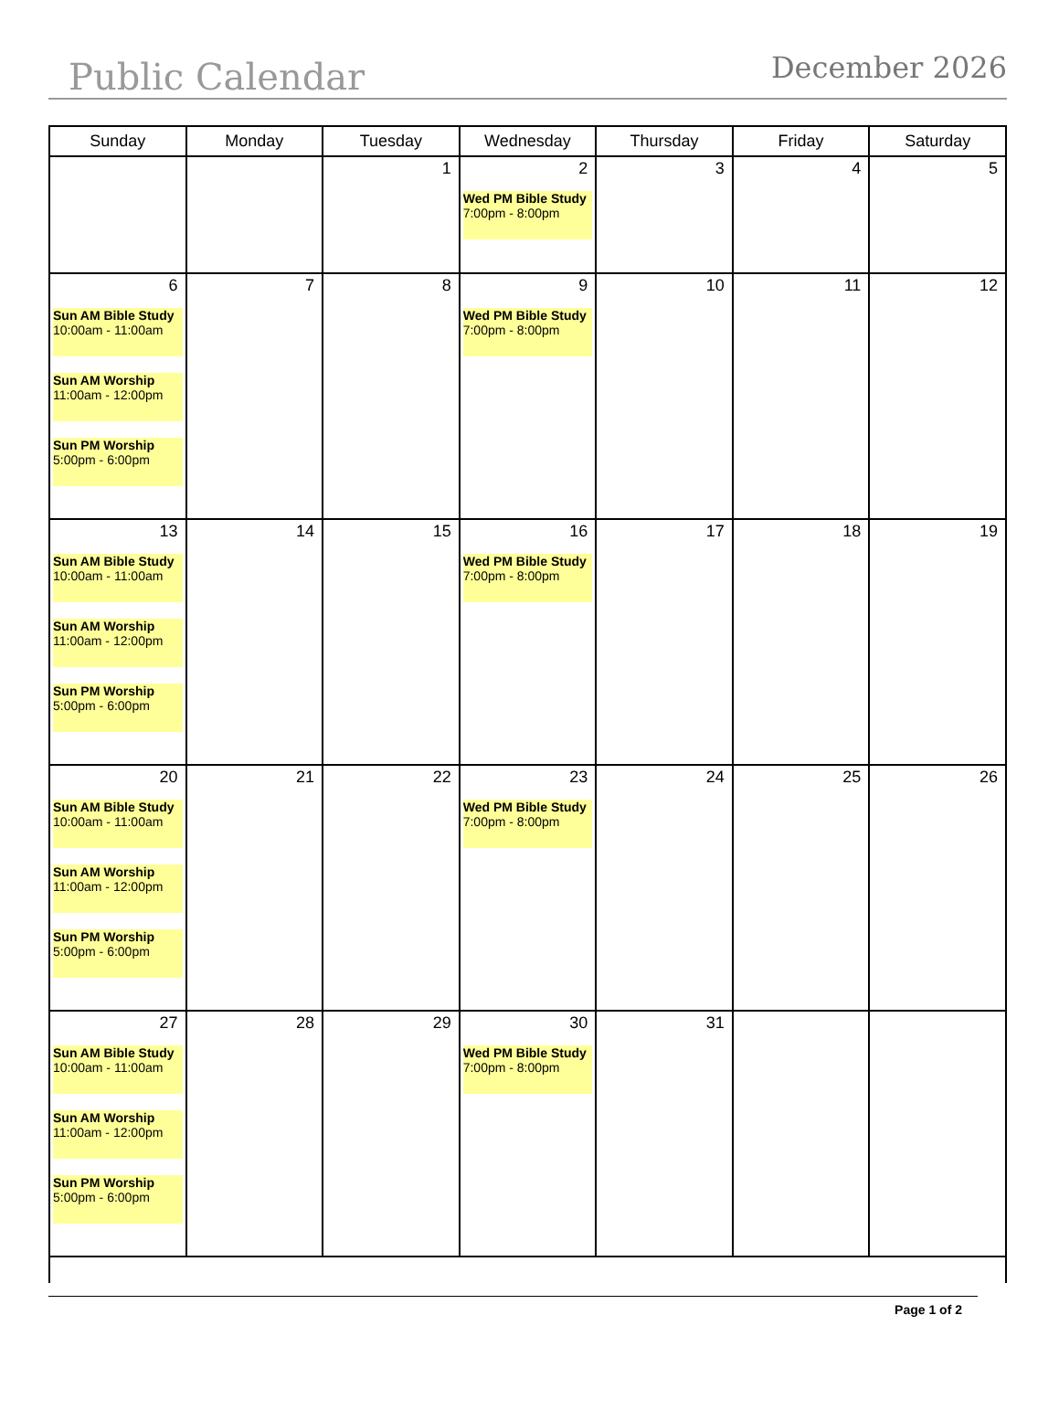Public Calendar
December 2026
| Sunday | Monday | Tuesday | Wednesday | Thursday | Friday | Saturday |
| --- | --- | --- | --- | --- | --- | --- |
| | | 1 | 2 Wed PM Bible Study 7:00pm - 8:00pm | 3 | 4 | 5 |
| 6 Sun AM Bible Study 10:00am - 11:00am Sun AM Worship 11:00am - 12:00pm Sun PM Worship 5:00pm - 6:00pm | 7 | 8 | 9 Wed PM Bible Study 7:00pm - 8:00pm | 10 | 11 | 12 |
| 13 Sun AM Bible Study 10:00am - 11:00am Sun AM Worship 11:00am - 12:00pm Sun PM Worship 5:00pm - 6:00pm | 14 | 15 | 16 Wed PM Bible Study 7:00pm - 8:00pm | 17 | 18 | 19 |
| 20 Sun AM Bible Study 10:00am - 11:00am Sun AM Worship 11:00am - 12:00pm Sun PM Worship 5:00pm - 6:00pm | 21 | 22 | 23 Wed PM Bible Study 7:00pm - 8:00pm | 24 | 25 | 26 |
| 27 Sun AM Bible Study 10:00am - 11:00am Sun AM Worship 11:00am - 12:00pm Sun PM Worship 5:00pm - 6:00pm | 28 | 29 | 30 Wed PM Bible Study 7:00pm - 8:00pm | 31 | | |
Page 1 of 2